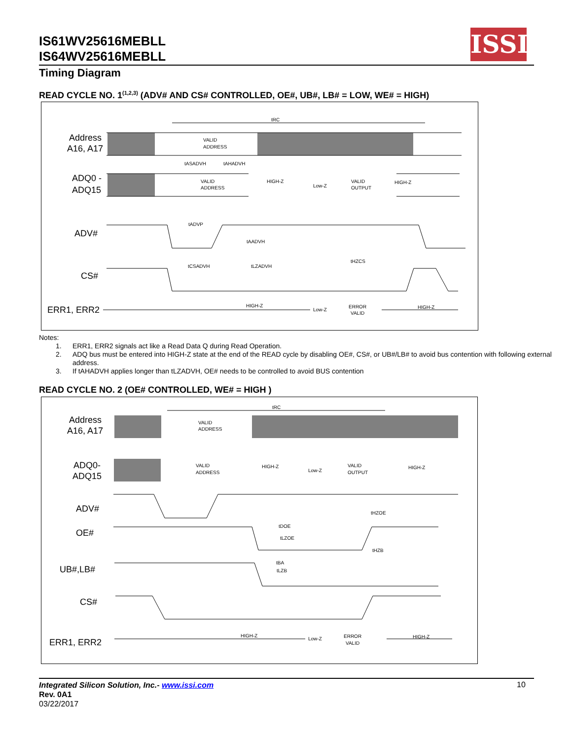IS61WV25616MEBLL
IS64WV25616MEBLL
ISSI
Timing Diagram
READ CYCLE NO. 1<sup>(1,2,3)</sup> (ADV# AND CS# CONTROLLED, OE#, UB#, LB# = LOW, WE# = HIGH)
Address
A16, A17
ADQ0 -
ADQ15
ADV#
CS#
ERR1, ERR2
tRC
VALID
ADDRESS
VALID
ADDRESS
HIGH-Z
Low-Z
VALID
OUTPUT
HIGH-Z
tASADVH
tAHADVH
tADVP
tAADVH
tCSADVH
tLZADVH
tHZCS
HIGH-Z
Low-Z
ERROR
VALID
HIGH-Z
Notes:
1. ERR1, ERR2 signals act like a Read Data Q during Read Operation.
2. ADQ bus must be entered into HIGH-Z state at the end of the READ cycle by disabling OE#, CS#, or UB#/LB# to avoid bus contention with following external address.
3. If tAHADVH applies longer than tLZADVH, OE# needs to be controlled to avoid BUS contention
READ CYCLE NO. 2 (OE# CONTROLLED, WE# = HIGH )
Address
A16, A17
ADQ0-
ADQ15
ADV#
OE#
UB#,LB#
CS#
ERR1, ERR2
tRC
VALID
ADDRESS
VALID
ADDRESS
HIGH-Z
Low-Z
VALID
OUTPUT
HIGH-Z
tDOE
tLZOE
tHZOE
tHZB
tBA
tLZB
HIGH-Z
Low-Z
ERROR
VALID
HIGH-Z
Integrated Silicon Solution, Inc.- www.issi.com
Rev. 0A1
03/22/2017
10